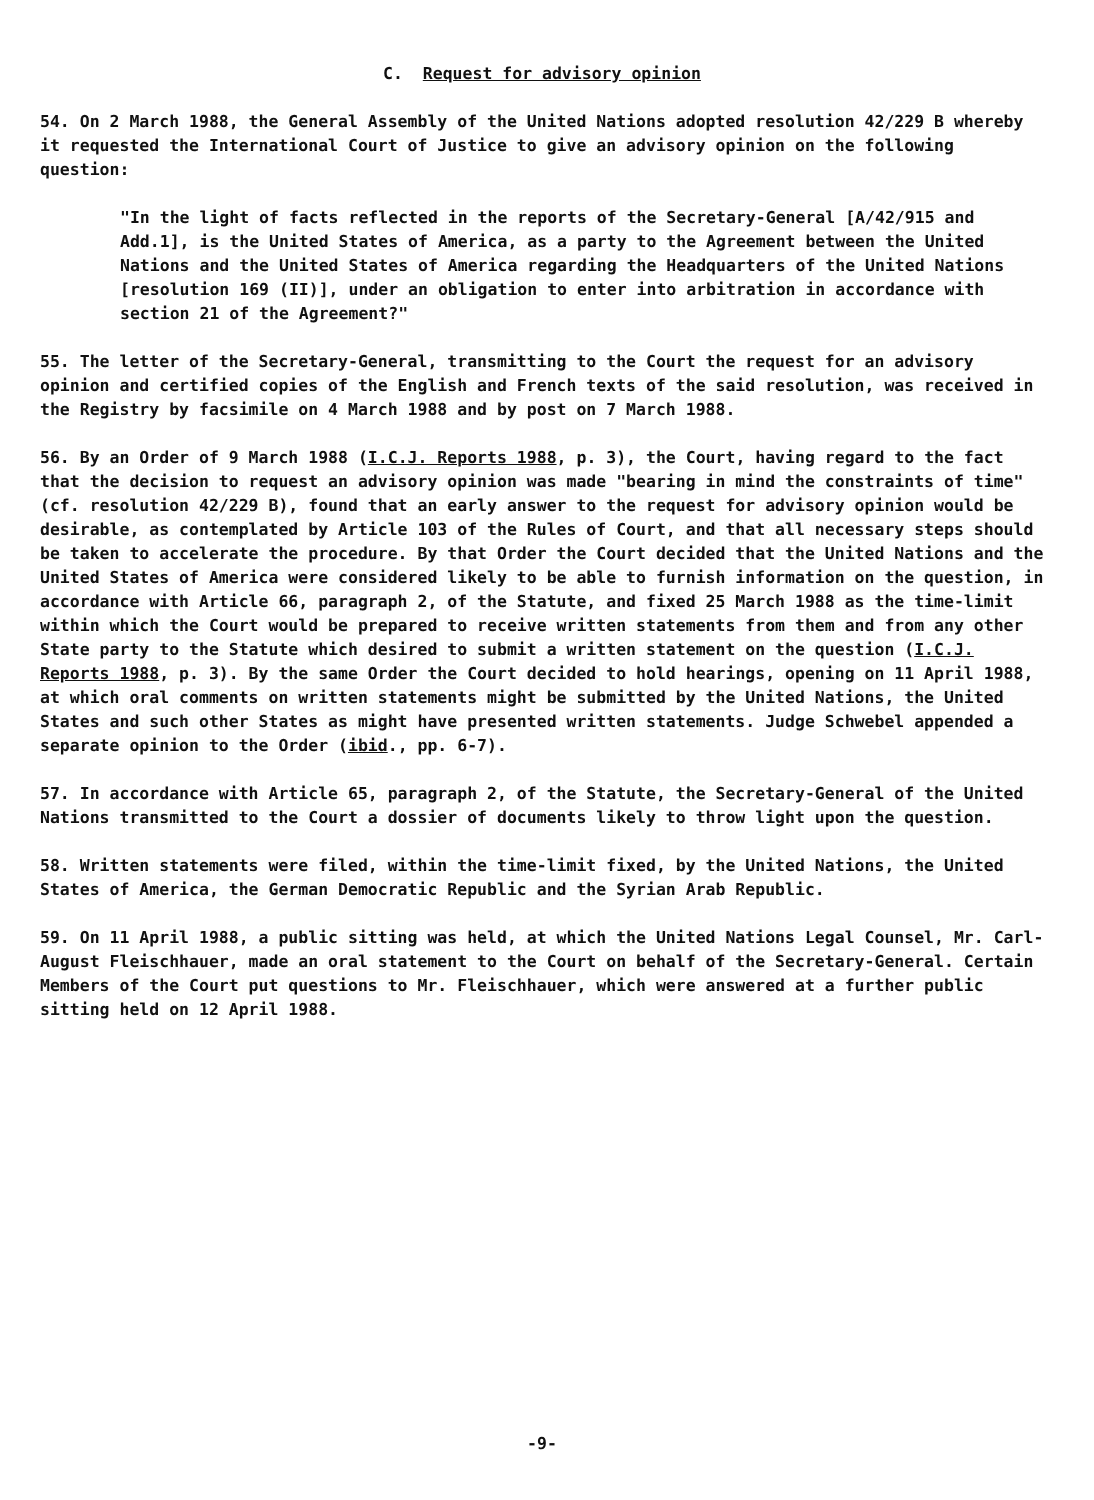C. Request for advisory opinion
54. On 2 March 1988, the General Assembly of the United Nations adopted resolution 42/229 B whereby it requested the International Court of Justice to give an advisory opinion on the following question:
"In the light of facts reflected in the reports of the Secretary-General [A/42/915 and Add.1], is the United States of America, as a party to the Agreement between the United Nations and the United States of America regarding the Headquarters of the United Nations [resolution 169 (II)], under an obligation to enter into arbitration in accordance with section 21 of the Agreement?"
55. The letter of the Secretary-General, transmitting to the Court the request for an advisory opinion and certified copies of the English and French texts of the said resolution, was received in the Registry by facsimile on 4 March 1988 and by post on 7 March 1988.
56. By an Order of 9 March 1988 (I.C.J. Reports 1988, p. 3), the Court, having regard to the fact that the decision to request an advisory opinion was made "bearing in mind the constraints of time" (cf. resolution 42/229 B), found that an early answer to the request for advisory opinion would be desirable, as contemplated by Article 103 of the Rules of Court, and that all necessary steps should be taken to accelerate the procedure. By that Order the Court decided that the United Nations and the United States of America were considered likely to be able to furnish information on the question, in accordance with Article 66, paragraph 2, of the Statute, and fixed 25 March 1988 as the time-limit within which the Court would be prepared to receive written statements from them and from any other State party to the Statute which desired to submit a written statement on the question (I.C.J. Reports 1988, p. 3). By the same Order the Court decided to hold hearings, opening on 11 April 1988, at which oral comments on written statements might be submitted by the United Nations, the United States and such other States as might have presented written statements. Judge Schwebel appended a separate opinion to the Order (ibid., pp. 6-7).
57. In accordance with Article 65, paragraph 2, of the Statute, the Secretary-General of the United Nations transmitted to the Court a dossier of documents likely to throw light upon the question.
58. Written statements were filed, within the time-limit fixed, by the United Nations, the United States of America, the German Democratic Republic and the Syrian Arab Republic.
59. On 11 April 1988, a public sitting was held, at which the United Nations Legal Counsel, Mr. Carl-August Fleischhauer, made an oral statement to the Court on behalf of the Secretary-General. Certain Members of the Court put questions to Mr. Fleischhauer, which were answered at a further public sitting held on 12 April 1988.
-9-